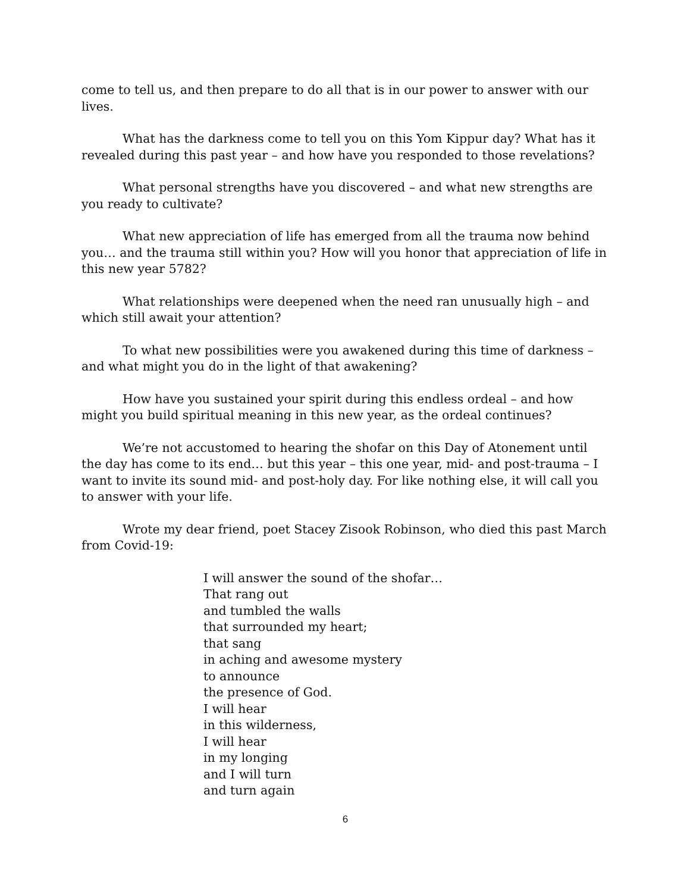come to tell us, and then prepare to do all that is in our power to answer with our lives.
What has the darkness come to tell you on this Yom Kippur day? What has it revealed during this past year – and how have you responded to those revelations?
What personal strengths have you discovered – and what new strengths are you ready to cultivate?
What new appreciation of life has emerged from all the trauma now behind you… and the trauma still within you? How will you honor that appreciation of life in this new year 5782?
What relationships were deepened when the need ran unusually high – and which still await your attention?
To what new possibilities were you awakened during this time of darkness – and what might you do in the light of that awakening?
How have you sustained your spirit during this endless ordeal – and how might you build spiritual meaning in this new year, as the ordeal continues?
We’re not accustomed to hearing the shofar on this Day of Atonement until the day has come to its end… but this year – this one year, mid- and post-trauma – I want to invite its sound mid- and post-holy day. For like nothing else, it will call you to answer with your life.
Wrote my dear friend, poet Stacey Zisook Robinson, who died this past March from Covid-19:
I will answer the sound of the shofar…
That rang out
and tumbled the walls
that surrounded my heart;
that sang
in aching and awesome mystery
to announce
the presence of God.
I will hear
in this wilderness,
I will hear
in my longing
and I will turn
and turn again
6